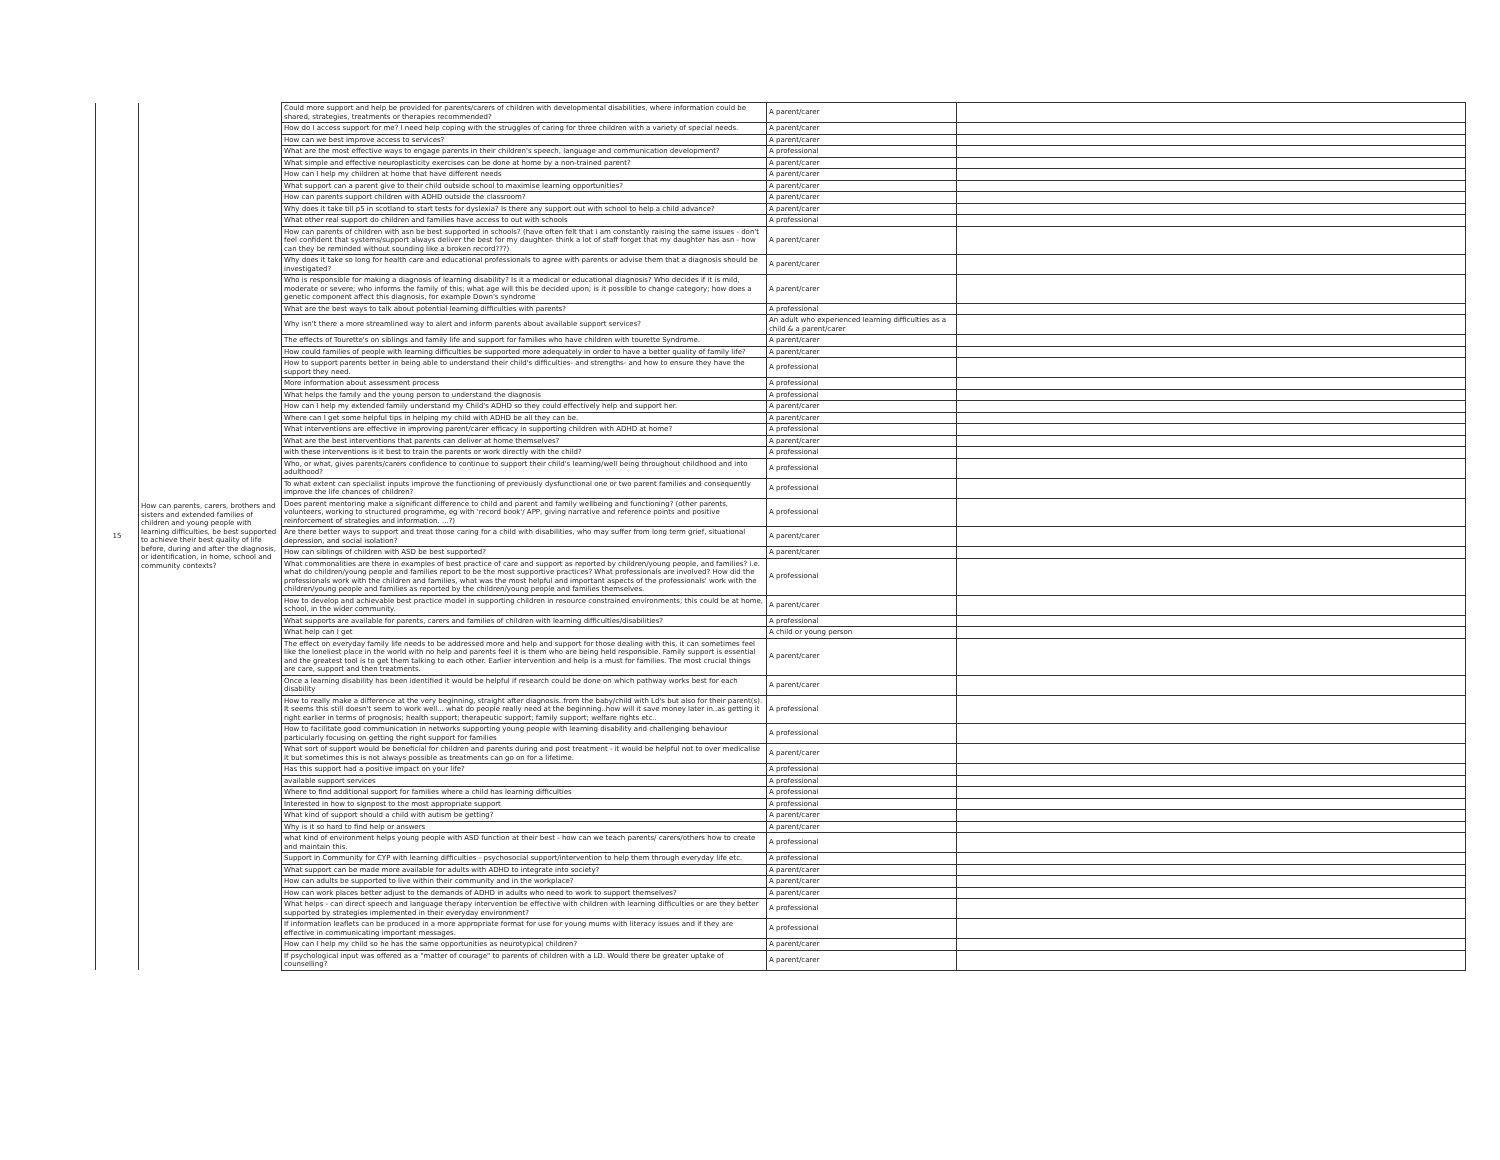| 15 | How can parents, carers, brothers and sisters and extended families of children and young people with learning difficulties, be best supported to achieve their best quality of life before, during and after the diagnosis, or identification, in home, school and community contexts? | Could more support and help be provided for parents/carers of children with developmental disabilities, where information could be shared, strategies, treatments or therapies recommended? | A parent/carer | |
| | | How do I access support for me? I need help coping with the struggles of caring for three children with a variety of special needs. | A parent/carer | |
| | | How can we best improve access to services? | A parent/carer | |
| | | What are the most effective ways to engage parents in their children's speech, language and communication development? | A professional | |
| | | What simple and effective neuroplasticity exercises can be done at home by a non-trained parent? | A parent/carer | |
| | | How can I help my children at home that have different needs | A parent/carer | |
| | | What support can a parent give to their child outside school to maximise learning opportunities? | A parent/carer | |
| | | How can parents support children with ADHD outside the classroom? | A parent/carer | |
| | | Why does it take till p5 in scotland to start tests for dyslexia? Is there any support out with school to help a child advance? | A parent/carer | |
| | | What other real support do children and families have access to out with schools | A professional | |
| | | How can parents of children with asn be best supported in schools? (have often felt that i am constantly raising the same issues - don't feel confident that systems/support always deliver the best for my daughter- think a lot of staff forget that my daughter has asn - how can they be reminded without sounding like a broken record???) | A parent/carer | |
| | | Why does it take so long for health care and educational professionals to agree with parents or advise them that a diagnosis should be investigated? | A parent/carer | |
| | | Who is responsible for making a diagnosis of learning disability? Is it a medical or educational diagnosis? Who decides if it is mild, moderate or severe; who informs the family of this; what age will this be decided upon; is it possible to change category; how does a genetic component affect this diagnosis, for example Down's syndrome | A parent/carer | |
| | | What are the best ways to talk about potential learning difficulties with parents? | A professional | |
| | | Why isn't there a more streamlined way to alert and inform parents about available support services? | An adult who experienced learning difficulties as a child & a parent/carer | |
| | | The effects of Tourette's on siblings and family life and support for families who have children with tourette Syndrome. | A parent/carer | |
| | | How could families of people with learning difficulties be supported more adequately in order to have a better quality of family life? | A parent/carer | |
| | | How to support parents better in being able to understand their child's difficulties- and strengths- and how to ensure they have the support they need. | A professional | |
| | | More information about assessment process | A professional | |
| | | What helps the family and the young person to understand the diagnosis | A professional | |
| | | How can I help my extended family understand my Child's ADHD so they could effectively help and support her. | A parent/carer | |
| | | Where can I get some helpful tips in helping my child with ADHD be all they can be. | A parent/carer | |
| | | What interventions are effective in improving parent/carer efficacy in supporting children with ADHD at home? | A professional | |
| | | What are the best interventions that parents can deliver at home themselves? | A parent/carer | |
| | | with these interventions is it best to train the parents or work directly with the child? | A professional | |
| | | Who, or what, gives parents/carers confidence to continue to support their child's learning/well being throughout childhood and into adulthood? | A professional | |
| | | To what extent can specialist inputs improve the functioning of previously dysfunctional one or two parent families and consequently improve the life chances of children? | A professional | |
| | | Does parent mentoring make a significant difference to child and parent and family wellbeing and functioning? (other parents, volunteers, working to structured programme, eg with 'record book'/ APP, giving narrative and reference points and positive reinforcement of strategies and information. ...?) | A professional | |
| | | Are there better ways to support and treat those caring for a child with disabilities, who may suffer from long term grief, situational depression, and social isolation? | A parent/carer | |
| | | How can siblings of children with ASD be best supported? | A parent/carer | |
| | | What commonalities are there in examples of best practice of care and support as reported by children/young people, and families? i.e. what do children/young people and families report to be the most supportive practices? What professionals are involved? How did the professionals work with the children and families, what was the most helpful and important aspects of the professionals' work with the children/young people and families as reported by the children/young people and families themselves. | A professional | |
| | | How to develop and achievable best practice model in supporting children in resource constrained environments; this could be at home, school, in the wider community. | A parent/carer | |
| | | What supports are available for parents, carers and families of children with learning difficulties/disabilities? | A professional | |
| | | What help can I get | A child or young person | |
| | | The effect on everyday family life needs to be addressed more and help and support for those dealing with this, it can sometimes feel like the loneliest place in the world with no help and parents feel it is them who are being held responsible. Family support is essential and the greatest tool is to get them talking to each other. Earlier intervention and help is a must for families. The most crucial things are care, support and then treatments. | A parent/carer | |
| | | Once a learning disability has been identified it would be helpful if research could be done on which pathway works best for each disability | A parent/carer | |
| | | How to really make a difference at the very beginning, straight after diagnosis..from the baby/child with Ld's but also for their parent(s). It seems this still doesn't seem to work well... what do people really need at the beginning..how will it save money later in..as getting it right earlier in terms of prognosis; health support; therapeutic support; family support; welfare rights etc.. | A professional | |
| | | How to facilitate good communication in networks supporting young people with learning disability and challenging behaviour particularly focusing on getting the right support for families | A professional | |
| | | What sort of support would be beneficial for children and parents during and post treatment - it would be helpful not to over medicalise it but sometimes this is not always possible as treatments can go on for a lifetime. | A parent/carer | |
| | | Has this support had a positive impact on your life? | A professional | |
| | | available support services | A professional | |
| | | Where to find additional support for families where a child has learning difficulties | A professional | |
| | | Interested in how to signpost to the most appropriate support | A professional | |
| | | What kind of support should a child with autism be getting? | A parent/carer | |
| | | Why is it so hard to find help or answers | A parent/carer | |
| | | what kind of environment helps young people with ASD function at their best - how can we teach parents/ carers/others how to create and maintain this. | A professional | |
| | | Support in Community for CYP with learning difficulties - psychosocial support/intervention to help them through everyday life etc. | A professional | |
| | | What support can be made more available for adults with ADHD to integrate into society? | A parent/carer | |
| | | How can adults be supported to live within their community and in the workplace? | A parent/carer | |
| | | How can work places better adjust to the demands of ADHD in adults who need to work to support themselves? | A parent/carer | |
| | | What helps - can direct speech and language therapy intervention be effective with children with learning difficulties or are they better supported by strategies implemented in their everyday environment? | A professional | |
| | | If information leaflets can be produced in a more appropriate format for use for young mums with literacy issues and if they are effective in communicating important messages. | A professional | |
| | | How can I help my child so he has the same opportunities as neurotypical children? | A parent/carer | |
| | | If psychological input was offered as a "matter of courage" to parents of children with a LD. Would there be greater uptake of counselling? | A parent/carer | |